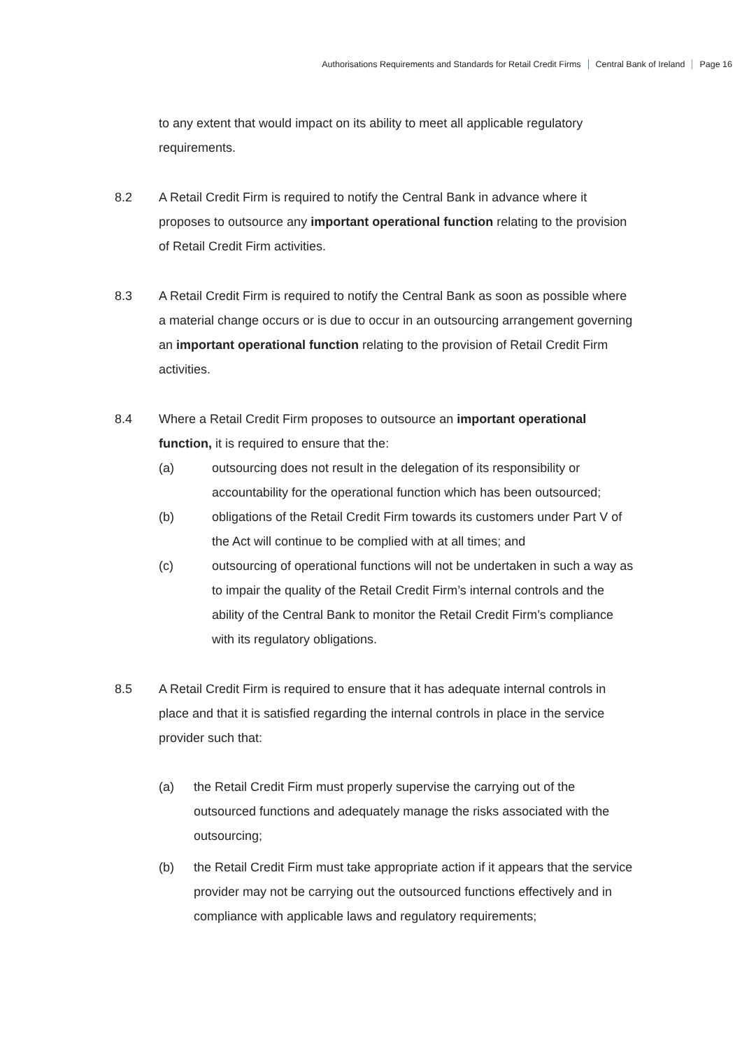Authorisations Requirements and Standards for Retail Credit Firms Central Bank of Ireland Page 16
to any extent that would impact on its ability to meet all applicable regulatory requirements.
8.2 A Retail Credit Firm is required to notify the Central Bank in advance where it proposes to outsource any important operational function relating to the provision of Retail Credit Firm activities.
8.3 A Retail Credit Firm is required to notify the Central Bank as soon as possible where a material change occurs or is due to occur in an outsourcing arrangement governing an important operational function relating to the provision of Retail Credit Firm activities.
8.4 Where a Retail Credit Firm proposes to outsource an important operational function, it is required to ensure that the:
(a) outsourcing does not result in the delegation of its responsibility or accountability for the operational function which has been outsourced;
(b) obligations of the Retail Credit Firm towards its customers under Part V of the Act will continue to be complied with at all times; and
(c) outsourcing of operational functions will not be undertaken in such a way as to impair the quality of the Retail Credit Firm’s internal controls and the ability of the Central Bank to monitor the Retail Credit Firm’s compliance with its regulatory obligations.
8.5 A Retail Credit Firm is required to ensure that it has adequate internal controls in place and that it is satisfied regarding the internal controls in place in the service provider such that:
(a) the Retail Credit Firm must properly supervise the carrying out of the outsourced functions and adequately manage the risks associated with the outsourcing;
(b) the Retail Credit Firm must take appropriate action if it appears that the service provider may not be carrying out the outsourced functions effectively and in compliance with applicable laws and regulatory requirements;